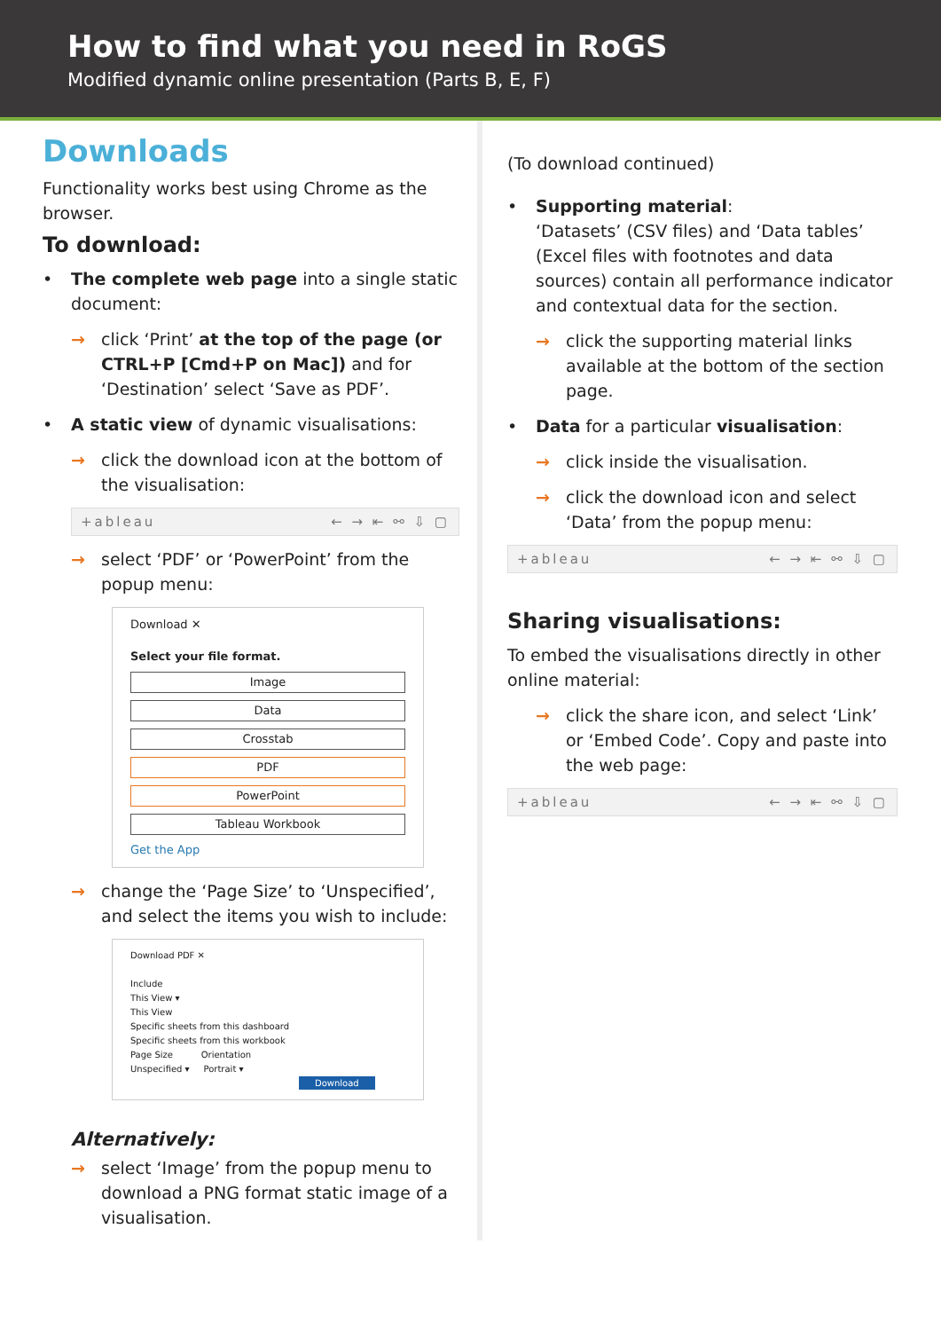How to find what you need in RoGS
Modified dynamic online presentation (Parts B, E, F)
Downloads
Functionality works best using Chrome as the browser.
To download:
The complete web page into a single static document:
→ click ‘Print’ at the top of the page (or CTRL+P [Cmd+P on Mac]) and for ‘Destination’ select ‘Save as PDF’.
A static view of dynamic visualisations:
→ click the download icon at the bottom of the visualisation:
+ableau ← → ⇤ ⚯ ⇩ ▢
→ select ‘PDF’ or ‘PowerPoint’ from the popup menu:
Download ✕
Select your file format.
Image
Data
Crosstab
PDF
PowerPoint
Tableau Workbook
Get the App
→ change the ‘Page Size’ to ‘Unspecified’, and select the items you wish to include:
Download PDF ✕
Include
This View ▾
This View
Specific sheets from this dashboard
Specific sheets from this workbook
Page Size Orientation
Unspecified ▾ Portrait ▾
Download
Alternatively:
→ select ‘Image’ from the popup menu to download a PNG format static image of a visualisation.
(To download continued)
Supporting material:
‘Datasets’ (CSV files) and ‘Data tables’ (Excel files with footnotes and data sources) contain all performance indicator and contextual data for the section.
→ click the supporting material links available at the bottom of the section page.
Data for a particular visualisation:
→ click inside the visualisation.
→ click the download icon and select ‘Data’ from the popup menu:
+ableau ← → ⇤ ⚯ ⇩ ▢
Sharing visualisations:
To embed the visualisations directly in other online material:
→ click the share icon, and select ‘Link’ or ‘Embed Code’. Copy and paste into the web page:
+ableau ← → ⇤ ⚯ ⇩ ▢